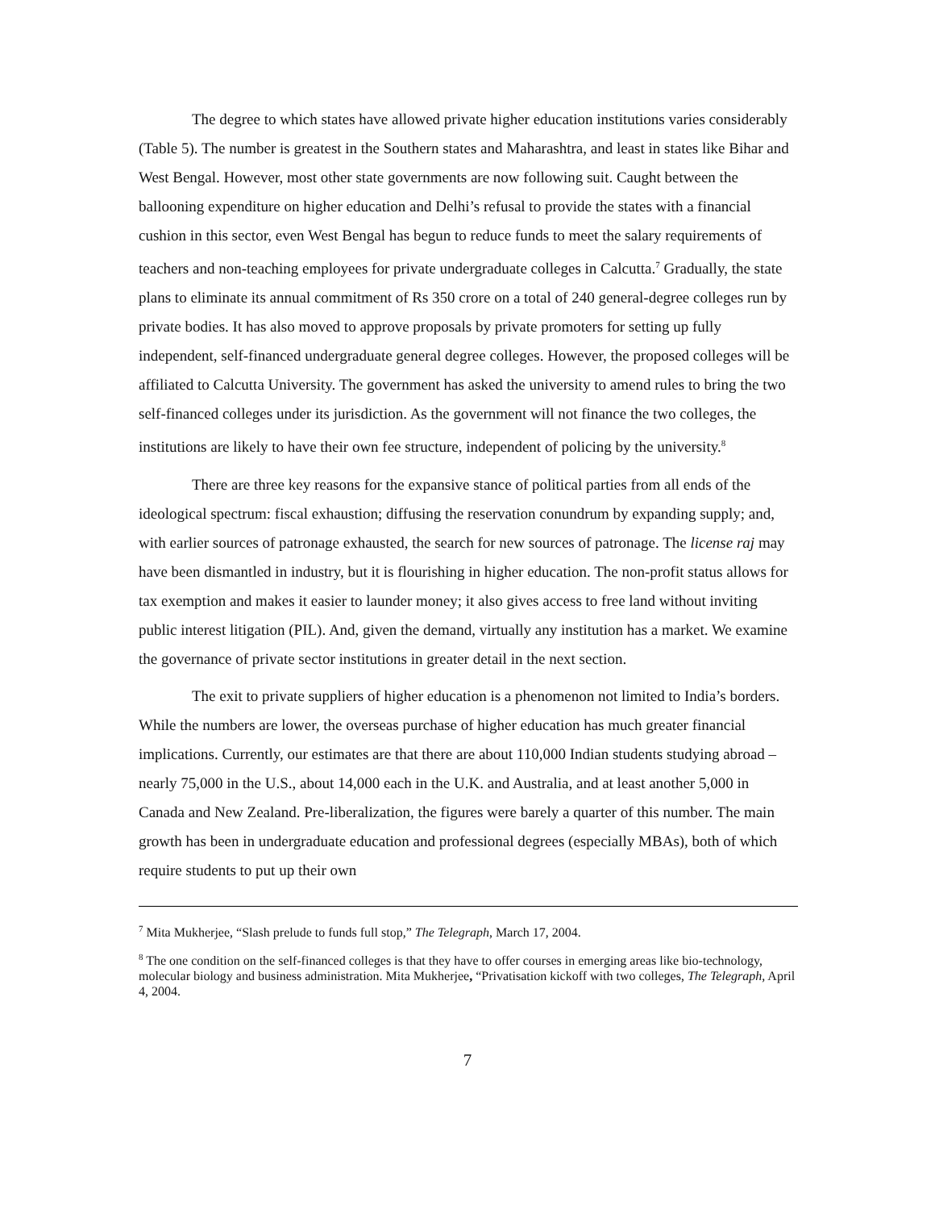The degree to which states have allowed private higher education institutions varies considerably (Table 5). The number is greatest in the Southern states and Maharashtra, and least in states like Bihar and West Bengal. However, most other state governments are now following suit. Caught between the ballooning expenditure on higher education and Delhi’s refusal to provide the states with a financial cushion in this sector, even West Bengal has begun to reduce funds to meet the salary requirements of teachers and non-teaching employees for private undergraduate colleges in Calcutta.<sup>7</sup> Gradually, the state plans to eliminate its annual commitment of Rs 350 crore on a total of 240 general-degree colleges run by private bodies. It has also moved to approve proposals by private promoters for setting up fully independent, self-financed undergraduate general degree colleges. However, the proposed colleges will be affiliated to Calcutta University. The government has asked the university to amend rules to bring the two self-financed colleges under its jurisdiction. As the government will not finance the two colleges, the institutions are likely to have their own fee structure, independent of policing by the university.<sup>8</sup>
There are three key reasons for the expansive stance of political parties from all ends of the ideological spectrum: fiscal exhaustion; diffusing the reservation conundrum by expanding supply; and, with earlier sources of patronage exhausted, the search for new sources of patronage. The license raj may have been dismantled in industry, but it is flourishing in higher education. The non-profit status allows for tax exemption and makes it easier to launder money; it also gives access to free land without inviting public interest litigation (PIL). And, given the demand, virtually any institution has a market. We examine the governance of private sector institutions in greater detail in the next section.
The exit to private suppliers of higher education is a phenomenon not limited to India’s borders. While the numbers are lower, the overseas purchase of higher education has much greater financial implications. Currently, our estimates are that there are about 110,000 Indian students studying abroad – nearly 75,000 in the U.S., about 14,000 each in the U.K. and Australia, and at least another 5,000 in Canada and New Zealand. Pre-liberalization, the figures were barely a quarter of this number. The main growth has been in undergraduate education and professional degrees (especially MBAs), both of which require students to put up their own
<sup>7</sup> Mita Mukherjee, “Slash prelude to funds full stop,” The Telegraph, March 17, 2004.
<sup>8</sup> The one condition on the self-financed colleges is that they have to offer courses in emerging areas like bio-technology, molecular biology and business administration. Mita Mukherjee, “Privatisation kickoff with two colleges, The Telegraph, April 4, 2004.
7